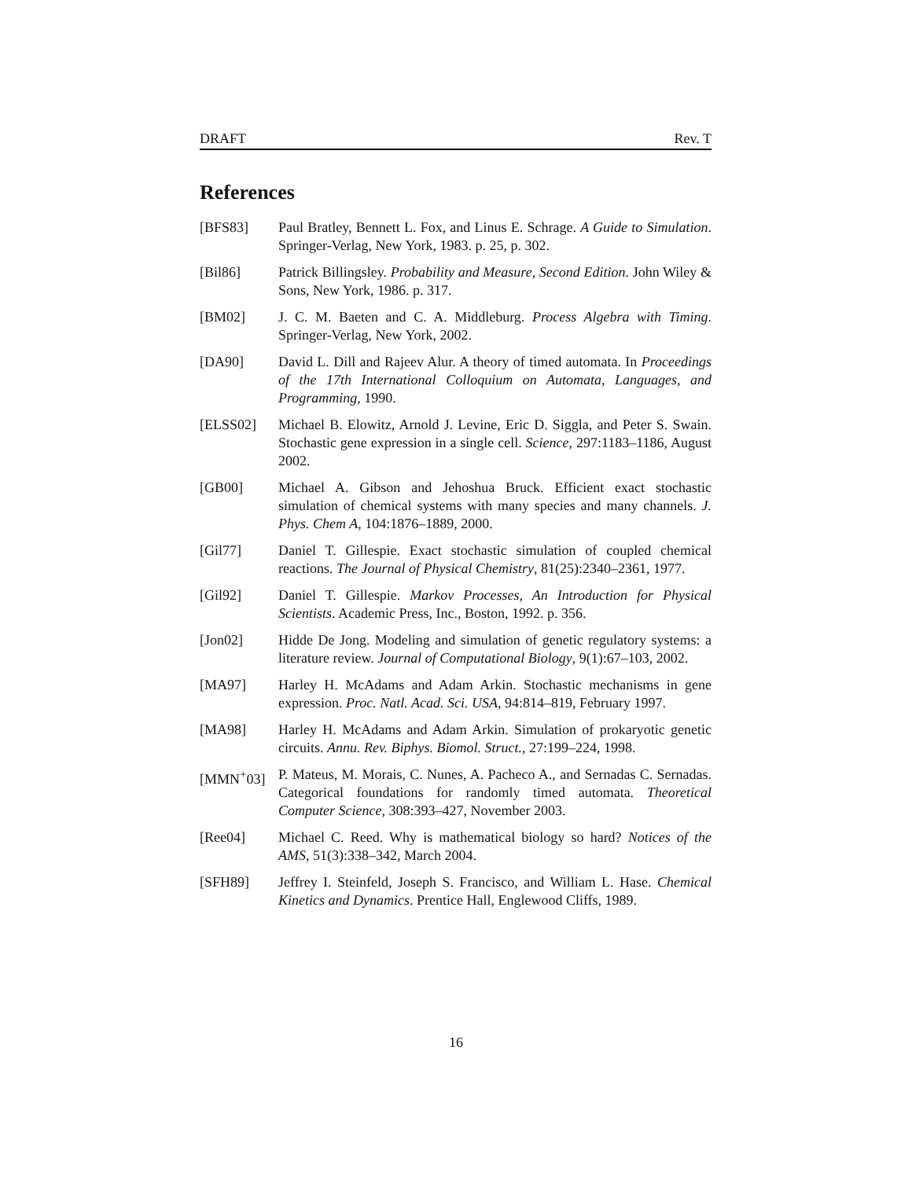DRAFT Rev. T
References
[BFS83] Paul Bratley, Bennett L. Fox, and Linus E. Schrage. A Guide to Simulation. Springer-Verlag, New York, 1983. p. 25, p. 302.
[Bil86] Patrick Billingsley. Probability and Measure, Second Edition. John Wiley & Sons, New York, 1986. p. 317.
[BM02] J. C. M. Baeten and C. A. Middleburg. Process Algebra with Timing. Springer-Verlag, New York, 2002.
[DA90] David L. Dill and Rajeev Alur. A theory of timed automata. In Proceedings of the 17th International Colloquium on Automata, Languages, and Programming, 1990.
[ELSS02] Michael B. Elowitz, Arnold J. Levine, Eric D. Siggla, and Peter S. Swain. Stochastic gene expression in a single cell. Science, 297:1183–1186, August 2002.
[GB00] Michael A. Gibson and Jehoshua Bruck. Efficient exact stochastic simulation of chemical systems with many species and many channels. J. Phys. Chem A, 104:1876–1889, 2000.
[Gil77] Daniel T. Gillespie. Exact stochastic simulation of coupled chemical reactions. The Journal of Physical Chemistry, 81(25):2340–2361, 1977.
[Gil92] Daniel T. Gillespie. Markov Processes, An Introduction for Physical Scientists. Academic Press, Inc., Boston, 1992. p. 356.
[Jon02] Hidde De Jong. Modeling and simulation of genetic regulatory systems: a literature review. Journal of Computational Biology, 9(1):67–103, 2002.
[MA97] Harley H. McAdams and Adam Arkin. Stochastic mechanisms in gene expression. Proc. Natl. Acad. Sci. USA, 94:814–819, February 1997.
[MA98] Harley H. McAdams and Adam Arkin. Simulation of prokaryotic genetic circuits. Annu. Rev. Biphys. Biomol. Struct., 27:199–224, 1998.
[MMN<sup>+</sup>03] P. Mateus, M. Morais, C. Nunes, A. Pacheco A., and Sernadas C. Sernadas. Categorical foundations for randomly timed automata. Theoretical Computer Science, 308:393–427, November 2003.
[Ree04] Michael C. Reed. Why is mathematical biology so hard? Notices of the AMS, 51(3):338–342, March 2004.
[SFH89] Jeffrey I. Steinfeld, Joseph S. Francisco, and William L. Hase. Chemical Kinetics and Dynamics. Prentice Hall, Englewood Cliffs, 1989.
16